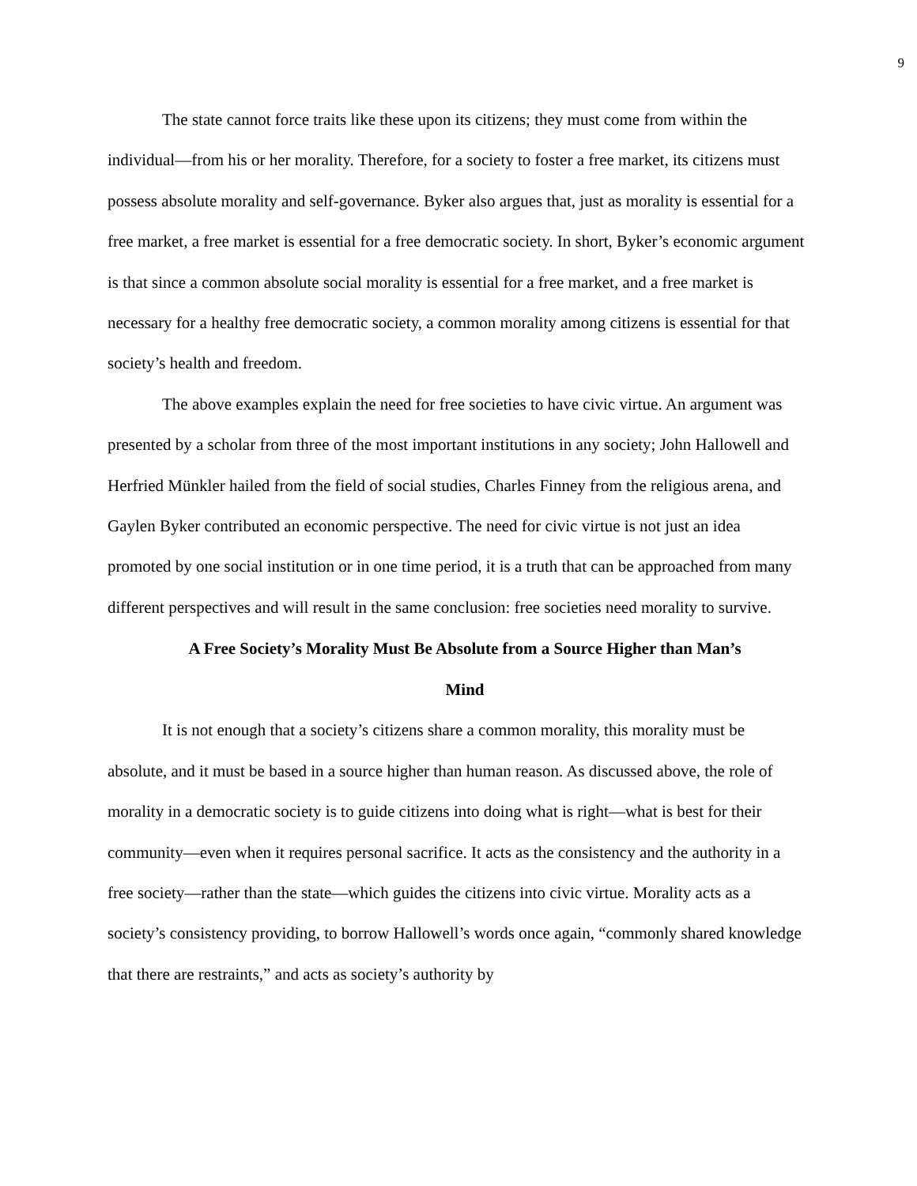9
The state cannot force traits like these upon its citizens; they must come from within the individual—from his or her morality. Therefore, for a society to foster a free market, its citizens must possess absolute morality and self-governance. Byker also argues that, just as morality is essential for a free market, a free market is essential for a free democratic society. In short, Byker’s economic argument is that since a common absolute social morality is essential for a free market, and a free market is necessary for a healthy free democratic society, a common morality among citizens is essential for that society’s health and freedom.
The above examples explain the need for free societies to have civic virtue. An argument was presented by a scholar from three of the most important institutions in any society; John Hallowell and Herfried Münkler hailed from the field of social studies, Charles Finney from the religious arena, and Gaylen Byker contributed an economic perspective. The need for civic virtue is not just an idea promoted by one social institution or in one time period, it is a truth that can be approached from many different perspectives and will result in the same conclusion: free societies need morality to survive.
A Free Society’s Morality Must Be Absolute from a Source Higher than Man’s
Mind
It is not enough that a society’s citizens share a common morality, this morality must be absolute, and it must be based in a source higher than human reason. As discussed above, the role of morality in a democratic society is to guide citizens into doing what is right—what is best for their community—even when it requires personal sacrifice. It acts as the consistency and the authority in a free society—rather than the state—which guides the citizens into civic virtue. Morality acts as a society’s consistency providing, to borrow Hallowell’s words once again, “commonly shared knowledge that there are restraints,” and acts as society’s authority by